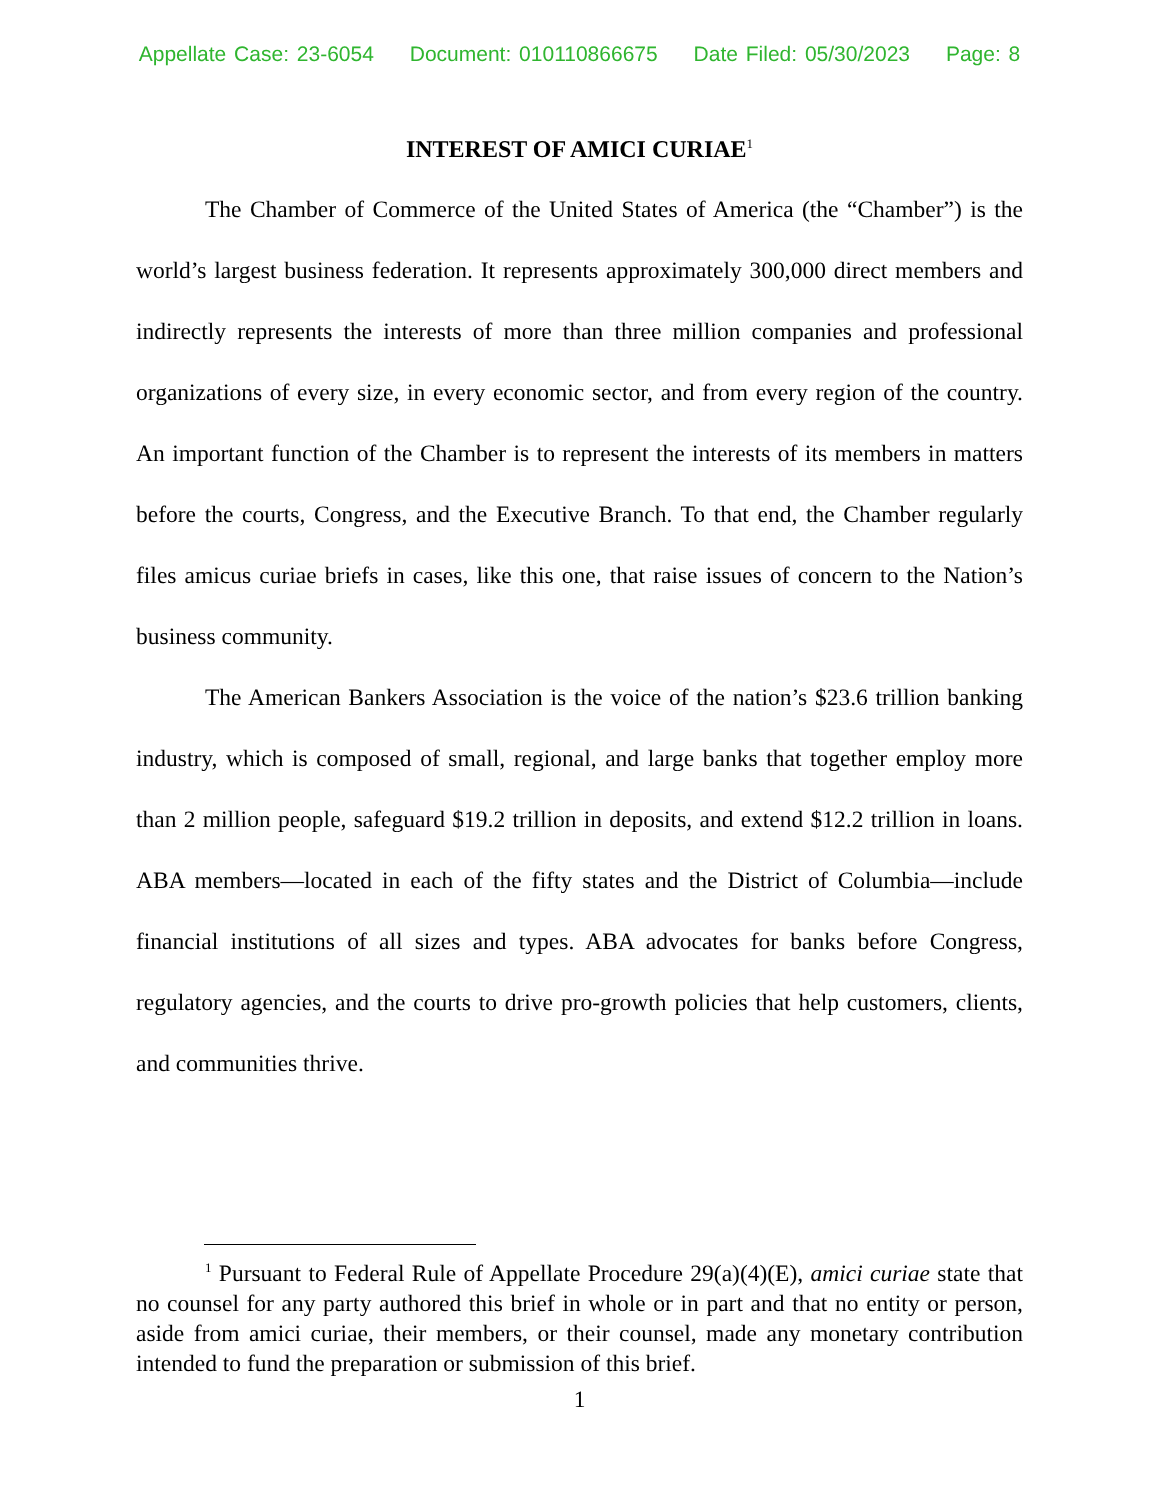Appellate Case: 23-6054 Document: 010110866675 Date Filed: 05/30/2023 Page: 8
INTEREST OF AMICI CURIAE<sup>1</sup>
The Chamber of Commerce of the United States of America (the “Chamber”) is the world’s largest business federation. It represents approximately 300,000 direct members and indirectly represents the interests of more than three million companies and professional organizations of every size, in every economic sector, and from every region of the country. An important function of the Chamber is to represent the interests of its members in matters before the courts, Congress, and the Executive Branch. To that end, the Chamber regularly files amicus curiae briefs in cases, like this one, that raise issues of concern to the Nation’s business community.
The American Bankers Association is the voice of the nation’s $23.6 trillion banking industry, which is composed of small, regional, and large banks that together employ more than 2 million people, safeguard $19.2 trillion in deposits, and extend $12.2 trillion in loans. ABA members—located in each of the fifty states and the District of Columbia—include financial institutions of all sizes and types. ABA advocates for banks before Congress, regulatory agencies, and the courts to drive pro-growth policies that help customers, clients, and communities thrive.
<sup>1</sup> Pursuant to Federal Rule of Appellate Procedure 29(a)(4)(E), amici curiae state that no counsel for any party authored this brief in whole or in part and that no entity or person, aside from amici curiae, their members, or their counsel, made any monetary contribution intended to fund the preparation or submission of this brief.
1